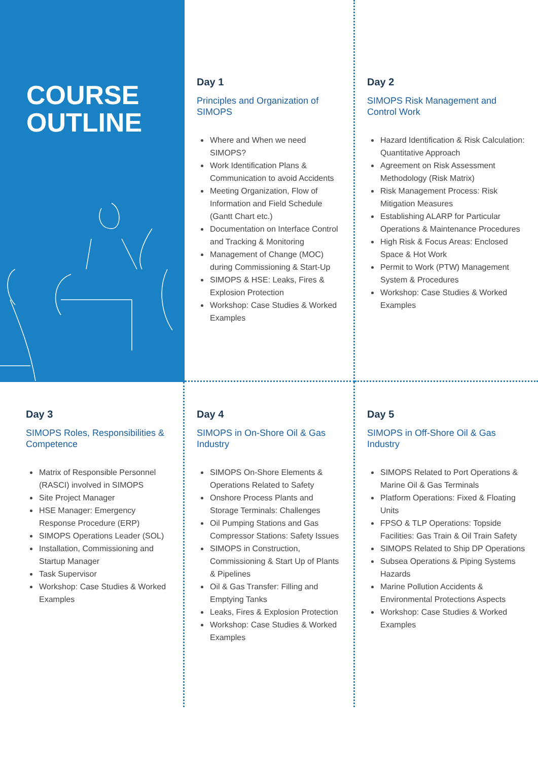COURSE
OUTLINE
Day 1
Principles and Organization of SIMOPS
Where and When we need SIMOPS?
Work Identification Plans & Communication to avoid Accidents
Meeting Organization, Flow of Information and Field Schedule (Gantt Chart etc.)
Documentation on Interface Control and Tracking & Monitoring
Management of Change (MOC) during Commissioning & Start-Up
SIMOPS & HSE: Leaks, Fires & Explosion Protection
Workshop: Case Studies & Worked Examples
Day 2
SIMOPS Risk Management and Control Work
Hazard Identification & Risk Calculation: Quantitative Approach
Agreement on Risk Assessment Methodology (Risk Matrix)
Risk Management Process: Risk Mitigation Measures
Establishing ALARP for Particular Operations & Maintenance Procedures
High Risk & Focus Areas: Enclosed Space & Hot Work
Permit to Work (PTW) Management System & Procedures
Workshop: Case Studies & Worked Examples
Day 3
SIMOPS Roles, Responsibilities & Competence
Matrix of Responsible Personnel (RASCI) involved in SIMOPS
Site Project Manager
HSE Manager: Emergency Response Procedure (ERP)
SIMOPS Operations Leader (SOL)
Installation, Commissioning and Startup Manager
Task Supervisor
Workshop: Case Studies & Worked Examples
Day 4
SIMOPS in On-Shore Oil & Gas Industry
SIMOPS On-Shore Elements & Operations Related to Safety
Onshore Process Plants and Storage Terminals: Challenges
Oil Pumping Stations and Gas Compressor Stations: Safety Issues
SIMOPS in Construction, Commissioning & Start Up of Plants & Pipelines
Oil & Gas Transfer: Filling and Emptying Tanks
Leaks, Fires & Explosion Protection
Workshop: Case Studies & Worked Examples
Day 5
SIMOPS in Off-Shore Oil & Gas Industry
SIMOPS Related to Port Operations & Marine Oil & Gas Terminals
Platform Operations: Fixed & Floating Units
FPSO & TLP Operations: Topside Facilities: Gas Train & Oil Train Safety
SIMOPS Related to Ship DP Operations
Subsea Operations & Piping Systems Hazards
Marine Pollution Accidents & Environmental Protections Aspects
Workshop: Case Studies & Worked Examples